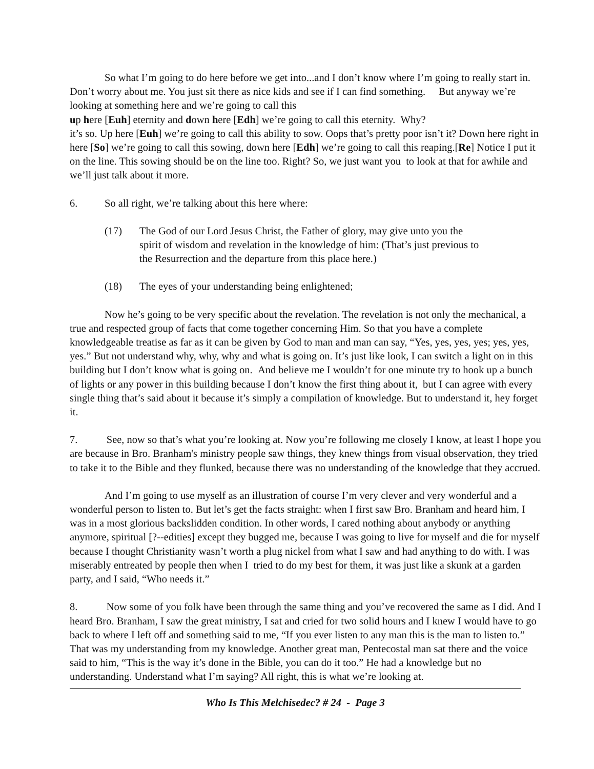So what I’m going to do here before we get into...and I don’t know where I’m going to really start in. Don’t worry about me. You just sit there as nice kids and see if I can find something. But anyway we’re looking at something here and we’re going to call this
up here [Euh] eternity and down here [Edh] we’re going to call this eternity. Why?
it’s so. Up here [Euh] we’re going to call this ability to sow. Oops that’s pretty poor isn’t it? Down here right in here [So] we’re going to call this sowing, down here [Edh] we’re going to call this reaping.[Re] Notice I put it on the line. This sowing should be on the line too. Right? So, we just want you to look at that for awhile and we’ll just talk about it more.
6. So all right, we’re talking about this here where:
(17) The God of our Lord Jesus Christ, the Father of glory, may give unto you the spirit of wisdom and revelation in the knowledge of him: (That’s just previous to the Resurrection and the departure from this place here.)
(18) The eyes of your understanding being enlightened;
Now he’s going to be very specific about the revelation. The revelation is not only the mechanical, a true and respected group of facts that come together concerning Him. So that you have a complete knowledgeable treatise as far as it can be given by God to man and man can say, “Yes, yes, yes, yes; yes, yes, yes.” But not understand why, why, why and what is going on. It’s just like look, I can switch a light on in this building but I don’t know what is going on. And believe me I wouldn’t for one minute try to hook up a bunch of lights or any power in this building because I don’t know the first thing about it, but I can agree with every single thing that’s said about it because it’s simply a compilation of knowledge. But to understand it, hey forget it.
7. See, now so that’s what you’re looking at. Now you’re following me closely I know, at least I hope you are because in Bro. Branham's ministry people saw things, they knew things from visual observation, they tried to take it to the Bible and they flunked, because there was no understanding of the knowledge that they accrued.
And I’m going to use myself as an illustration of course I’m very clever and very wonderful and a wonderful person to listen to. But let’s get the facts straight: when I first saw Bro. Branham and heard him, I was in a most glorious backslidden condition. In other words, I cared nothing about anybody or anything anymore, spiritual [?--edities] except they bugged me, because I was going to live for myself and die for myself because I thought Christianity wasn’t worth a plug nickel from what I saw and had anything to do with. I was miserably entreated by people then when I tried to do my best for them, it was just like a skunk at a garden party, and I said, “Who needs it.”
8. Now some of you folk have been through the same thing and you’ve recovered the same as I did. And I heard Bro. Branham, I saw the great ministry, I sat and cried for two solid hours and I knew I would have to go back to where I left off and something said to me, “If you ever listen to any man this is the man to listen to.” That was my understanding from my knowledge. Another great man, Pentecostal man sat there and the voice said to him, “This is the way it’s done in the Bible, you can do it too.” He had a knowledge but no understanding. Understand what I’m saying? All right, this is what we’re looking at.
Who Is This Melchisedec? # 24 - Page 3